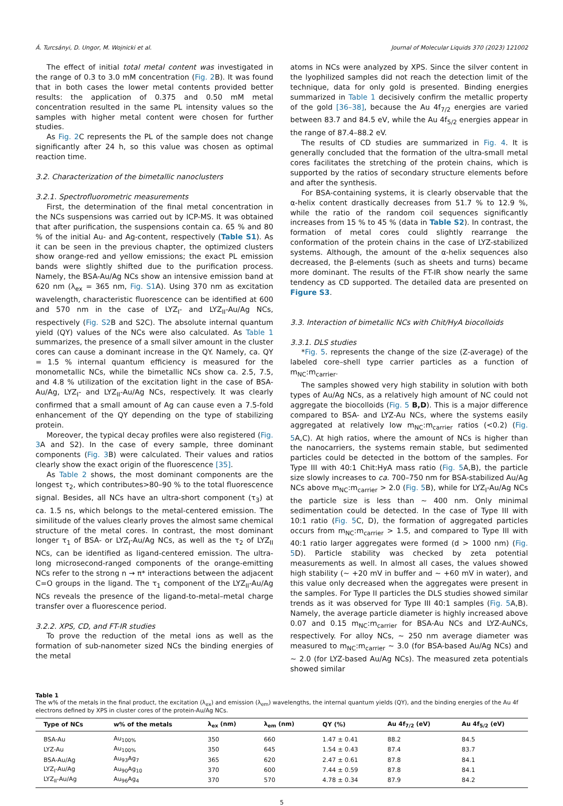Á. Turcsányi, D. Ungor, M. Wojnicki et al. Journal of Molecular Liquids 370 (2023) 121002
The effect of initial total metal content was investigated in the range of 0.3 to 3.0 mM concentration (Fig. 2 B). It was found that in both cases the lower metal contents provided better results: the application of 0.375 and 0.50 mM metal concentration resulted in the same PL intensity values so the samples with higher metal content were chosen for further studies.
As Fig. 2 C represents the PL of the sample does not change significantly after 24 h, so this value was chosen as optimal reaction time.
3.2. Characterization of the bimetallic nanoclusters
3.2.1. Spectrofluorometric measurements
First, the determination of the final metal concentration in the NCs suspensions was carried out by ICP-MS. It was obtained that after purification, the suspensions contain ca. 65 % and 80 % of the initial Au- and Ag-content, respectively (Table S1). As it can be seen in the previous chapter, the optimized clusters show orange-red and yellow emissions; the exact PL emission bands were slightly shifted due to the purification process. Namely, the BSA-Au/Ag NCs show an intensive emission band at 620 nm (λ<sub>ex</sub> = 365 nm, Fig. S1 A). Using 370 nm as excitation wavelength, characteristic fluorescence can be identified at 600 and 570 nm in the case of LYZ<sub>I</sub>- and LYZ<sub>II</sub>-Au/Ag NCs, respectively (Fig. S2 B and S2C). The absolute internal quantum yield (QY) values of the NCs were also calculated. As Table 1 summarizes, the presence of a small silver amount in the cluster cores can cause a dominant increase in the QY. Namely, ca. QY = 1.5 % internal quantum efficiency is measured for the monometallic NCs, while the bimetallic NCs show ca. 2.5, 7.5, and 4.8 % utilization of the excitation light in the case of BSA-Au/Ag, LYZ<sub>I</sub>- and LYZ<sub>II</sub>-Au/Ag NCs, respectively. It was clearly confirmed that a small amount of Ag can cause even a 7.5-fold enhancement of the QY depending on the type of stabilizing protein.
Moreover, the typical decay profiles were also registered (Fig. 3 A and S2). In the case of every sample, three dominant components (Fig. 3 B) were calculated. Their values and ratios clearly show the exact origin of the fluorescence [35].
As Table 2 shows, the most dominant components are the longest τ<sub>2</sub>, which contributes>80–90 % to the total fluorescence signal. Besides, all NCs have an ultra-short component (τ<sub>3</sub>) at ca. 1.5 ns, which belongs to the metal-centered emission. The similitude of the values clearly proves the almost same chemical structure of the metal cores. In contrast, the most dominant longer τ<sub>1</sub> of BSA- or LYZ<sub>I</sub>-Au/Ag NCs, as well as the τ<sub>2</sub> of LYZ<sub>II</sub> NCs, can be identified as ligand-centered emission. The ultra-long microsecond-ranged components of the orange-emitting NCs refer to the strong n → π* interactions between the adjacent C=O groups in the ligand. The τ<sub>1</sub> component of the LYZ<sub>II</sub>-Au/Ag NCs reveals the presence of the ligand-to-metal–metal charge transfer over a fluorescence period.
3.2.2. XPS, CD, and FT-IR studies
To prove the reduction of the metal ions as well as the formation of sub-nanometer sized NCs the binding energies of the metal
atoms in NCs were analyzed by XPS. Since the silver content in the lyophilized samples did not reach the detection limit of the technique, data for only gold is presented. Binding energies summarized in Table 1 decisively confirm the metallic property of the gold [36–38], because the Au 4f<sub>7/2</sub> energies are varied between 83.7 and 84.5 eV, while the Au 4f<sub>5/2</sub> energies appear in the range of 87.4–88.2 eV.
The results of CD studies are summarized in Fig. 4. It is generally concluded that the formation of the ultra-small metal cores facilitates the stretching of the protein chains, which is supported by the ratios of secondary structure elements before and after the synthesis.
For BSA-containing systems, it is clearly observable that the α-helix content drastically decreases from 51.7 % to 12.9 %, while the ratio of the random coil sequences significantly increases from 15 % to 45 % (data in Table S2). In contrast, the formation of metal cores could slightly rearrange the conformation of the protein chains in the case of LYZ-stabilized systems. Although, the amount of the α-helix sequences also decreased, the β-elements (such as sheets and turns) became more dominant. The results of the FT-IR show nearly the same tendency as CD supported. The detailed data are presented on Figure S3.
3.3. Interaction of bimetallic NCs with Chit/HyA biocolloids
3.3.1. DLS studies
*Fig. 5. represents the change of the size (Z-average) of the labeled core–shell type carrier particles as a function of m<sub>NC</sub>:m<sub>carrier</sub>.
The samples showed very high stability in solution with both types of Au/Ag NCs, as a relatively high amount of NC could not aggregate the biocolloids (Fig. 5 B,D). This is a major difference compared to BSA- and LYZ-Au NCs, where the systems easily aggregated at relatively low m<sub>NC</sub>:m<sub>carrier</sub> ratios (<0.2) (Fig. 5 A,C). At high ratios, where the amount of NCs is higher than the nanocarriers, the systems remain stable, but sedimented particles could be detected in the bottom of the samples. For Type III with 40:1 Chit:HyA mass ratio (Fig. 5 A,B), the particle size slowly increases to ca. 700–750 nm for BSA-stabilized Au/Ag NCs above m<sub>NC</sub>:m<sub>carrier</sub> > 2.0 (Fig. 5 B), while for LYZ<sub>I</sub>-Au/Ag NCs the particle size is less than ~ 400 nm. Only minimal sedimentation could be detected. In the case of Type III with 10:1 ratio (Fig. 5 C, D), the formation of aggregated particles occurs from m<sub>NC</sub>:m<sub>carrier</sub> > 1.5, and compared to Type III with 40:1 ratio larger aggregates were formed (d > 1000 nm) (Fig. 5 D). Particle stability was checked by zeta potential measurements as well. In almost all cases, the values showed high stability (~ +20 mV in buffer and ~ +60 mV in water), and this value only decreased when the aggregates were present in the samples. For Type II particles the DLS studies showed similar trends as it was observed for Type III 40:1 samples (Fig. 5 A,B). Namely, the average particle diameter is highly increased above 0.07 and 0.15 m<sub>NC</sub>:m<sub>carrier</sub> for BSA-Au NCs and LYZ-AuNCs, respectively. For alloy NCs, ~ 250 nm average diameter was measured to m<sub>NC</sub>:m<sub>carrier</sub> ~ 3.0 (for BSA-based Au/Ag NCs) and ~ 2.0 (for LYZ-based Au/Ag NCs). The measured zeta potentials showed similar
Table 1
The w% of the metals in the final product, the excitation (λ<sub>ex</sub>) and emission (λ<sub>em</sub>) wavelengths, the internal quantum yields (QY), and the binding energies of the Au 4f electrons defined by XPS in cluster cores of the protein-Au/Ag NCs.
| Type of NCs | w% of the metals | λ<sub>ex</sub> (nm) | λ<sub>em</sub> (nm) | QY (%) | Au 4f<sub>7/2</sub> (eV) | Au 4f<sub>5/2</sub> (eV) |
| --- | --- | --- | --- | --- | --- | --- |
| BSA-Au | Au<sub>100%</sub> | 350 | 660 | 1.47 ± 0.41 | 88.2 | 84.5 |
| LYZ-Au | Au<sub>100%</sub> | 350 | 645 | 1.54 ± 0.43 | 87.4 | 83.7 |
| BSA-Au/Ag | Au<sub>93</sub>Ag<sub>7</sub> | 365 | 620 | 2.47 ± 0.61 | 87.8 | 84.1 |
| LYZ<sub>I</sub>-Au/Ag | Au<sub>90</sub>Ag<sub>10</sub> | 370 | 600 | 7.44 ± 0.59 | 87.8 | 84.1 |
| LYZ<sub>II</sub>-Au/Ag | Au<sub>96</sub>Ag<sub>4</sub> | 370 | 570 | 4.78 ± 0.34 | 87.9 | 84.2 |
5